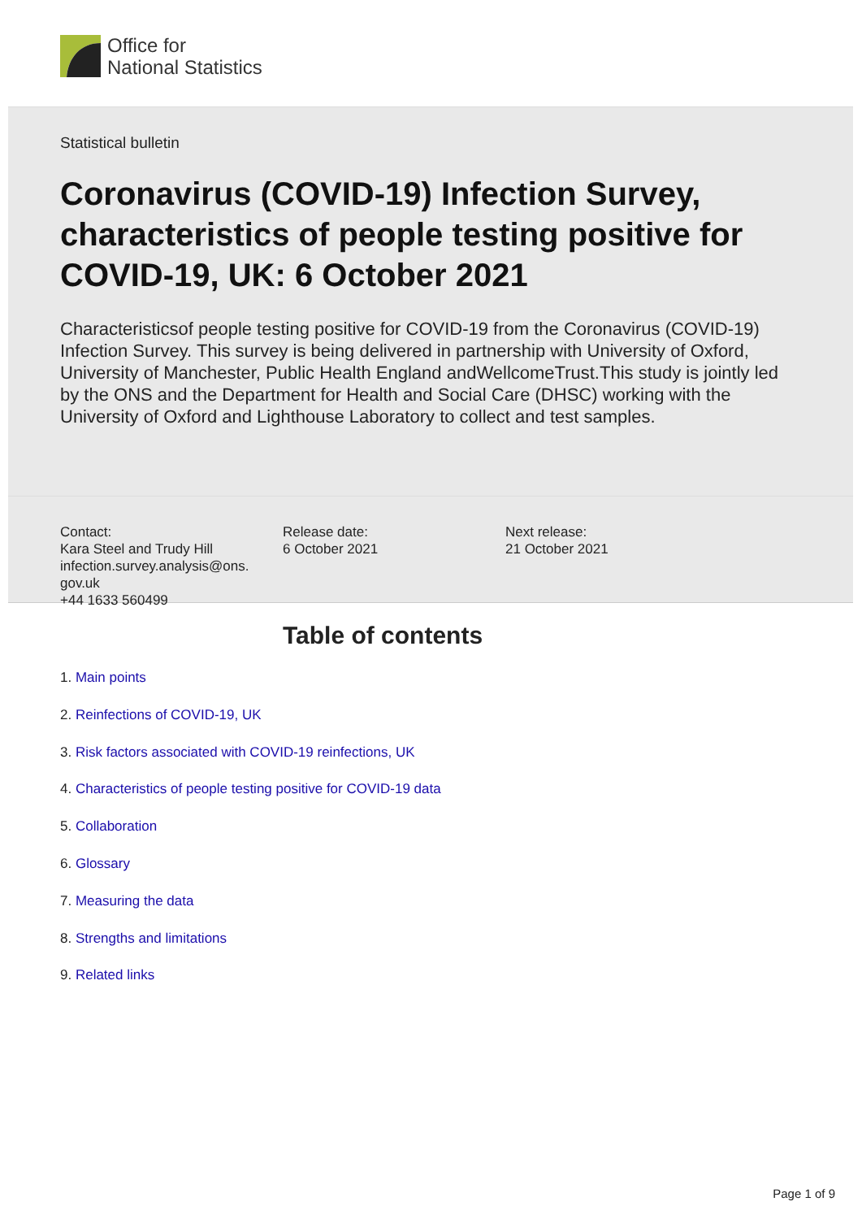Office for
National Statistics
Statistical bulletin
Coronavirus (COVID-19) Infection Survey, characteristics of people testing positive for COVID-19, UK: 6 October 2021
Characteristicsof people testing positive for COVID-19 from the Coronavirus (COVID-19) Infection Survey. This survey is being delivered in partnership with University of Oxford, University of Manchester, Public Health England andWellcomeTrust.This study is jointly led by the ONS and the Department for Health and Social Care (DHSC) working with the University of Oxford and Lighthouse Laboratory to collect and test samples.
Contact:
Kara Steel and Trudy Hill
infection.survey.analysis@ons.
gov.uk
+44 1633 560499
Release date:
6 October 2021
Next release:
21 October 2021
Table of contents
1. Main points
2. Reinfections of COVID-19, UK
3. Risk factors associated with COVID-19 reinfections, UK
4. Characteristics of people testing positive for COVID-19 data
5. Collaboration
6. Glossary
7. Measuring the data
8. Strengths and limitations
9. Related links
Page 1 of 9